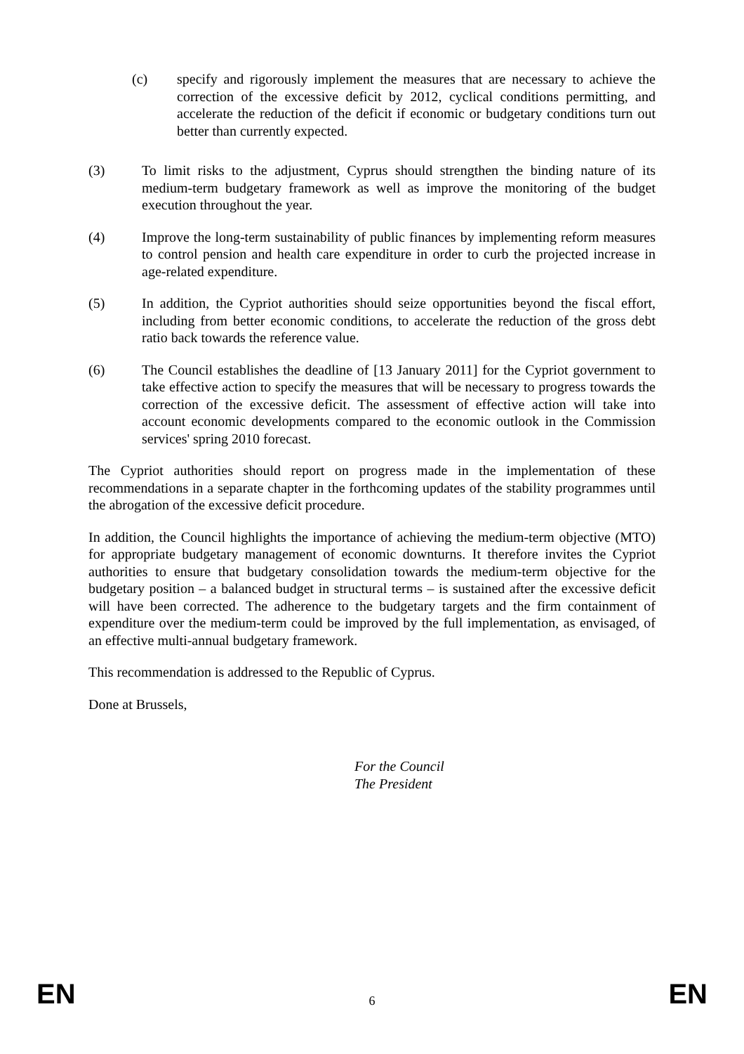(c) specify and rigorously implement the measures that are necessary to achieve the correction of the excessive deficit by 2012, cyclical conditions permitting, and accelerate the reduction of the deficit if economic or budgetary conditions turn out better than currently expected.
(3) To limit risks to the adjustment, Cyprus should strengthen the binding nature of its medium-term budgetary framework as well as improve the monitoring of the budget execution throughout the year.
(4) Improve the long-term sustainability of public finances by implementing reform measures to control pension and health care expenditure in order to curb the projected increase in age-related expenditure.
(5) In addition, the Cypriot authorities should seize opportunities beyond the fiscal effort, including from better economic conditions, to accelerate the reduction of the gross debt ratio back towards the reference value.
(6) The Council establishes the deadline of [13 January 2011] for the Cypriot government to take effective action to specify the measures that will be necessary to progress towards the correction of the excessive deficit. The assessment of effective action will take into account economic developments compared to the economic outlook in the Commission services' spring 2010 forecast.
The Cypriot authorities should report on progress made in the implementation of these recommendations in a separate chapter in the forthcoming updates of the stability programmes until the abrogation of the excessive deficit procedure.
In addition, the Council highlights the importance of achieving the medium-term objective (MTO) for appropriate budgetary management of economic downturns. It therefore invites the Cypriot authorities to ensure that budgetary consolidation towards the medium-term objective for the budgetary position – a balanced budget in structural terms – is sustained after the excessive deficit will have been corrected. The adherence to the budgetary targets and the firm containment of expenditure over the medium-term could be improved by the full implementation, as envisaged, of an effective multi-annual budgetary framework.
This recommendation is addressed to the Republic of Cyprus.
Done at Brussels,
For the Council
The President
EN 6 EN